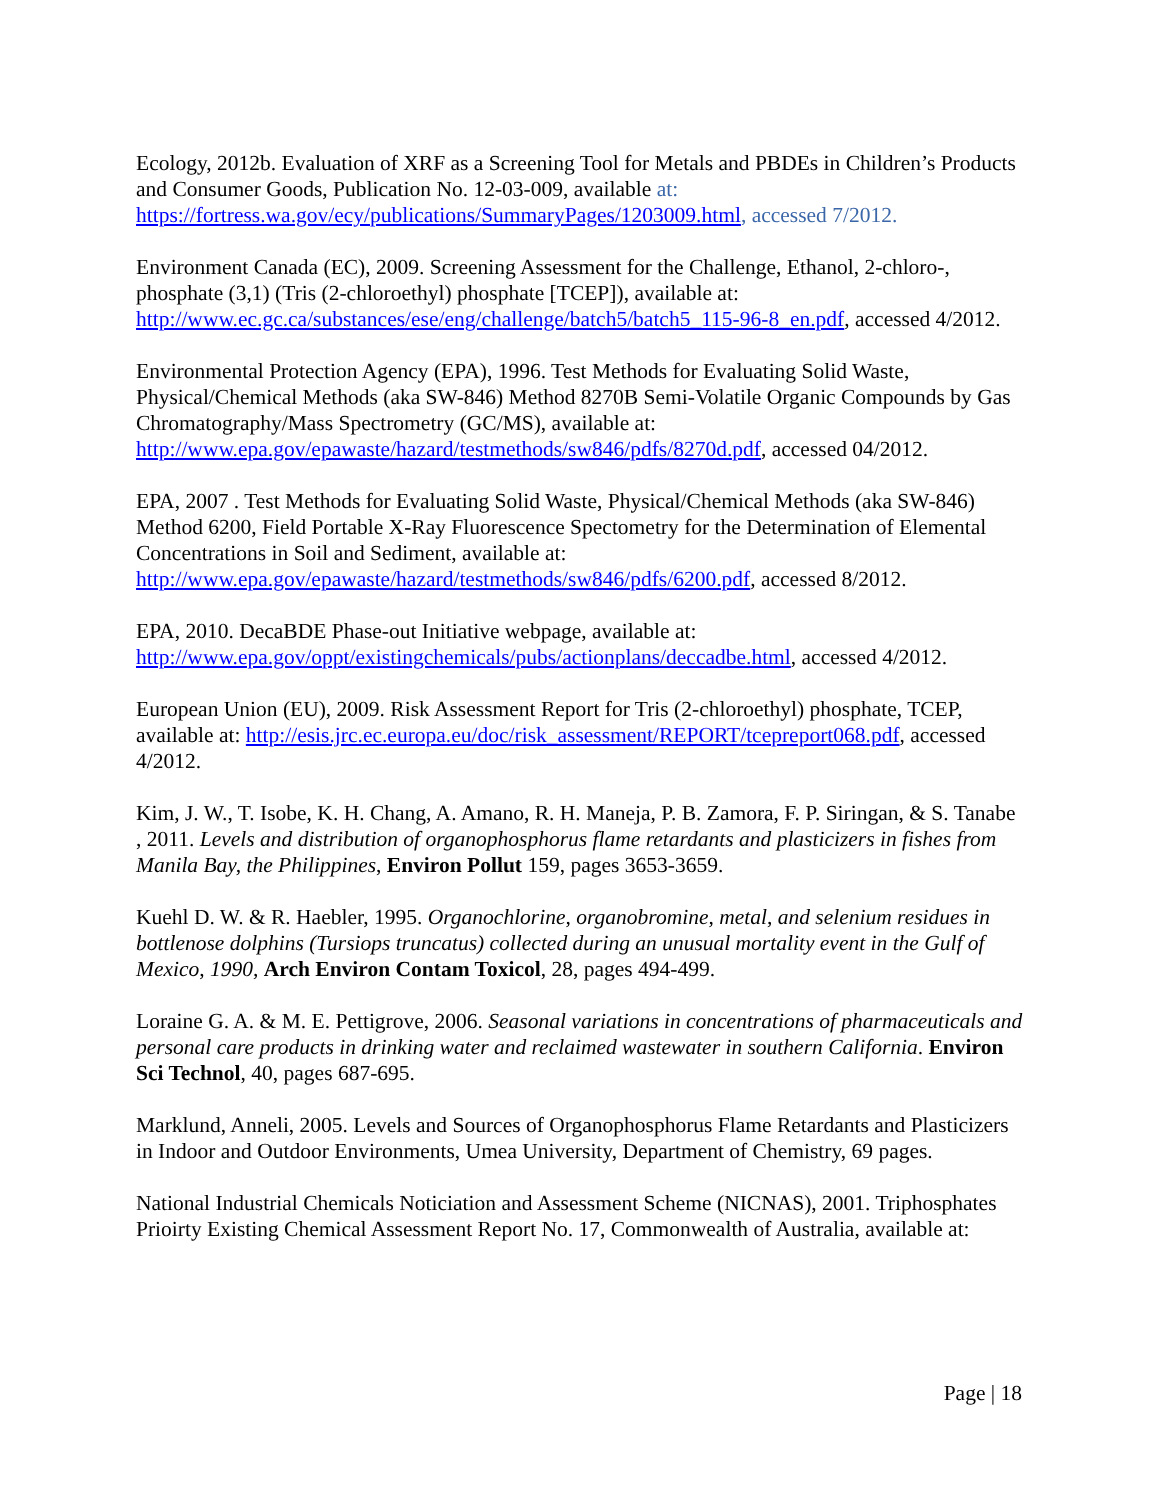Ecology, 2012b. Evaluation of XRF as a Screening Tool for Metals and PBDEs in Children’s Products and Consumer Goods, Publication No. 12-03-009, available at:
https://fortress.wa.gov/ecy/publications/SummaryPages/1203009.html, accessed 7/2012.
Environment Canada (EC), 2009. Screening Assessment for the Challenge, Ethanol, 2-chloro-, phosphate (3,1) (Tris (2-chloroethyl) phosphate [TCEP]), available at: http://www.ec.gc.ca/substances/ese/eng/challenge/batch5/batch5_115-96-8_en.pdf, accessed 4/2012.
Environmental Protection Agency (EPA), 1996. Test Methods for Evaluating Solid Waste, Physical/Chemical Methods (aka SW-846) Method 8270B Semi-Volatile Organic Compounds by Gas Chromatography/Mass Spectrometry (GC/MS), available at: http://www.epa.gov/epawaste/hazard/testmethods/sw846/pdfs/8270d.pdf, accessed 04/2012.
EPA, 2007 . Test Methods for Evaluating Solid Waste, Physical/Chemical Methods (aka SW-846) Method 6200, Field Portable X-Ray Fluorescence Spectometry for the Determination of Elemental Concentrations in Soil and Sediment, available at: http://www.epa.gov/epawaste/hazard/testmethods/sw846/pdfs/6200.pdf, accessed 8/2012.
EPA, 2010. DecaBDE Phase-out Initiative webpage, available at:
http://www.epa.gov/oppt/existingchemicals/pubs/actionplans/deccadbe.html, accessed 4/2012.
European Union (EU), 2009. Risk Assessment Report for Tris (2-chloroethyl) phosphate, TCEP, available at: http://esis.jrc.ec.europa.eu/doc/risk_assessment/REPORT/tcepreport068.pdf, accessed 4/2012.
Kim, J. W., T. Isobe, K. H. Chang, A. Amano, R. H. Maneja, P. B. Zamora, F. P. Siringan, & S. Tanabe , 2011. Levels and distribution of organophosphorus flame retardants and plasticizers in fishes from Manila Bay, the Philippines, Environ Pollut 159, pages 3653-3659.
Kuehl D. W. & R. Haebler, 1995. Organochlorine, organobromine, metal, and selenium residues in bottlenose dolphins (Tursiops truncatus) collected during an unusual mortality event in the Gulf of Mexico, 1990, Arch Environ Contam Toxicol, 28, pages 494-499.
Loraine G. A. & M. E. Pettigrove, 2006. Seasonal variations in concentrations of pharmaceuticals and personal care products in drinking water and reclaimed wastewater in southern California. Environ Sci Technol, 40, pages 687-695.
Marklund, Anneli, 2005. Levels and Sources of Organophosphorus Flame Retardants and Plasticizers in Indoor and Outdoor Environments, Umea University, Department of Chemistry, 69 pages.
National Industrial Chemicals Noticiation and Assessment Scheme (NICNAS), 2001. Triphosphates Prioirty Existing Chemical Assessment Report No. 17, Commonwealth of Australia, available at:
Page | 18